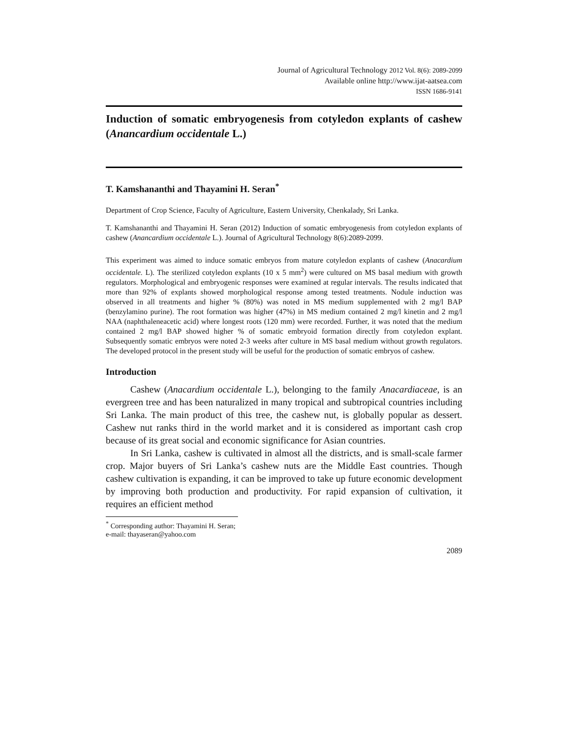Journal of Agricultural Technology 2012 Vol. 8(6): 2089-2099
Available online http://www.ijat-aatsea.com
ISSN 1686-9141
Induction of somatic embryogenesis from cotyledon explants of cashew (Anancardium occidentale L.)
T. Kamshananthi and Thayamini H. Seran<sup>*</sup>
Department of Crop Science, Faculty of Agriculture, Eastern University, Chenkalady, Sri Lanka.
T. Kamshananthi and Thayamini H. Seran (2012) Induction of somatic embryogenesis from cotyledon explants of cashew (Anancardium occidentale L.). Journal of Agricultural Technology 8(6):2089-2099.
This experiment was aimed to induce somatic embryos from mature cotyledon explants of cashew (Anacardium occidentale. L). The sterilized cotyledon explants (10 x 5 mm<sup>2</sup>) were cultured on MS basal medium with growth regulators. Morphological and embryogenic responses were examined at regular intervals. The results indicated that more than 92% of explants showed morphological response among tested treatments. Nodule induction was observed in all treatments and higher % (80%) was noted in MS medium supplemented with 2 mg/l BAP (benzylamino purine). The root formation was higher (47%) in MS medium contained 2 mg/l kinetin and 2 mg/l NAA (naphthaleneacetic acid) where longest roots (120 mm) were recorded. Further, it was noted that the medium contained 2 mg/l BAP showed higher % of somatic embryoid formation directly from cotyledon explant. Subsequently somatic embryos were noted 2-3 weeks after culture in MS basal medium without growth regulators. The developed protocol in the present study will be useful for the production of somatic embryos of cashew.
Introduction
Cashew (Anacardium occidentale L.), belonging to the family Anacardiaceae, is an evergreen tree and has been naturalized in many tropical and subtropical countries including Sri Lanka. The main product of this tree, the cashew nut, is globally popular as dessert. Cashew nut ranks third in the world market and it is considered as important cash crop because of its great social and economic significance for Asian countries.
In Sri Lanka, cashew is cultivated in almost all the districts, and is small-scale farmer crop. Major buyers of Sri Lanka’s cashew nuts are the Middle East countries. Though cashew cultivation is expanding, it can be improved to take up future economic development by improving both production and productivity. For rapid expansion of cultivation, it requires an efficient method
<sup>*</sup> Corresponding author: Thayamini H. Seran; e-mail: thayaseran@yahoo.com
2089